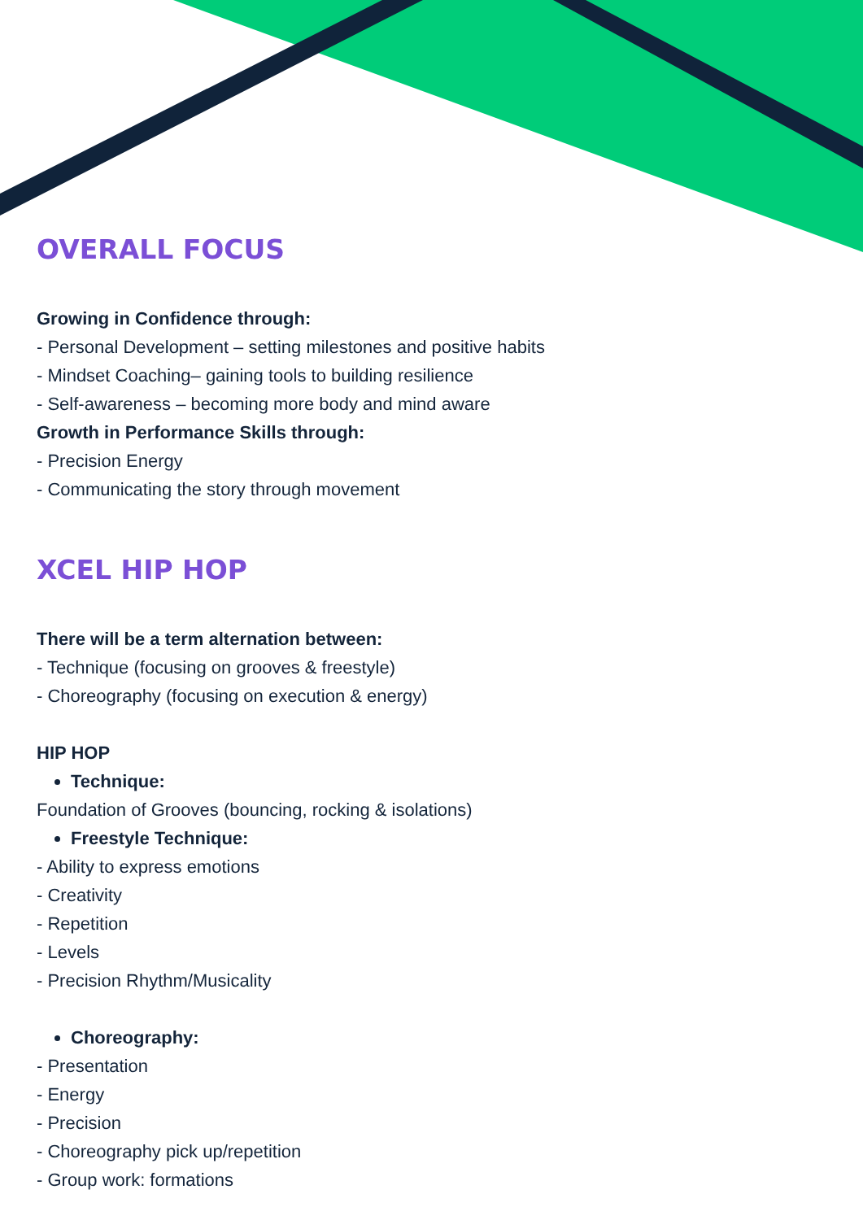OVERALL FOCUS
Growing in Confidence through:
- Personal Development – setting milestones and positive habits
- Mindset Coaching– gaining tools to building resilience
- Self-awareness – becoming more body and mind aware
Growth in Performance Skills through:
- Precision Energy
- Communicating the story through movement
XCEL HIP HOP
There will be a term alternation between:
- Technique (focusing on grooves & freestyle)
- Choreography (focusing on execution & energy)
HIP HOP
Technique:
Foundation of Grooves (bouncing, rocking & isolations)
Freestyle Technique:
- Ability to express emotions
- Creativity
- Repetition
- Levels
- Precision Rhythm/Musicality
Choreography:
- Presentation
- Energy
- Precision
- Choreography pick up/repetition
- Group work: formations